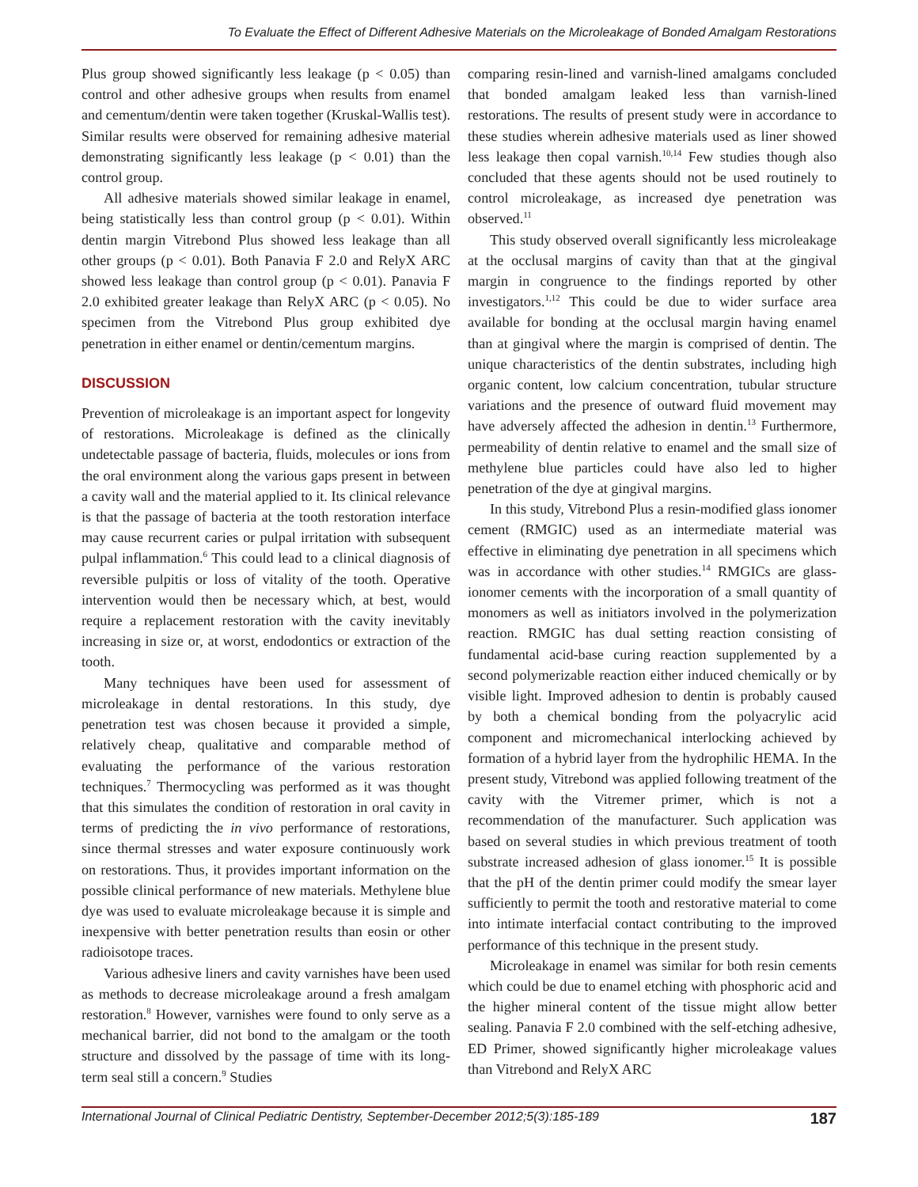To Evaluate the Effect of Different Adhesive Materials on the Microleakage of Bonded Amalgam Restorations
Plus group showed significantly less leakage (p < 0.05) than control and other adhesive groups when results from enamel and cementum/dentin were taken together (Kruskal-Wallis test). Similar results were observed for remaining adhesive material demonstrating significantly less leakage (p < 0.01) than the control group.
All adhesive materials showed similar leakage in enamel, being statistically less than control group (p < 0.01). Within dentin margin Vitrebond Plus showed less leakage than all other groups (p < 0.01). Both Panavia F 2.0 and RelyX ARC showed less leakage than control group (p < 0.01). Panavia F 2.0 exhibited greater leakage than RelyX ARC (p < 0.05). No specimen from the Vitrebond Plus group exhibited dye penetration in either enamel or dentin/cementum margins.
DISCUSSION
Prevention of microleakage is an important aspect for longevity of restorations. Microleakage is defined as the clinically undetectable passage of bacteria, fluids, molecules or ions from the oral environment along the various gaps present in between a cavity wall and the material applied to it. Its clinical relevance is that the passage of bacteria at the tooth restoration interface may cause recurrent caries or pulpal irritation with subsequent pulpal inflammation.<sup>6</sup> This could lead to a clinical diagnosis of reversible pulpitis or loss of vitality of the tooth. Operative intervention would then be necessary which, at best, would require a replacement restoration with the cavity inevitably increasing in size or, at worst, endodontics or extraction of the tooth.
Many techniques have been used for assessment of microleakage in dental restorations. In this study, dye penetration test was chosen because it provided a simple, relatively cheap, qualitative and comparable method of evaluating the performance of the various restoration techniques.<sup>7</sup> Thermocycling was performed as it was thought that this simulates the condition of restoration in oral cavity in terms of predicting the in vivo performance of restorations, since thermal stresses and water exposure continuously work on restorations. Thus, it provides important information on the possible clinical performance of new materials. Methylene blue dye was used to evaluate microleakage because it is simple and inexpensive with better penetration results than eosin or other radioisotope traces.
Various adhesive liners and cavity varnishes have been used as methods to decrease microleakage around a fresh amalgam restoration.<sup>8</sup> However, varnishes were found to only serve as a mechanical barrier, did not bond to the amalgam or the tooth structure and dissolved by the passage of time with its long-term seal still a concern.<sup>9</sup> Studies
comparing resin-lined and varnish-lined amalgams concluded that bonded amalgam leaked less than varnish-lined restorations. The results of present study were in accordance to these studies wherein adhesive materials used as liner showed less leakage then copal varnish.<sup>10,14</sup> Few studies though also concluded that these agents should not be used routinely to control microleakage, as increased dye penetration was observed.<sup>11</sup>
This study observed overall significantly less microleakage at the occlusal margins of cavity than that at the gingival margin in congruence to the findings reported by other investigators.<sup>1,12</sup> This could be due to wider surface area available for bonding at the occlusal margin having enamel than at gingival where the margin is comprised of dentin. The unique characteristics of the dentin substrates, including high organic content, low calcium concentration, tubular structure variations and the presence of outward fluid movement may have adversely affected the adhesion in dentin.<sup>13</sup> Furthermore, permeability of dentin relative to enamel and the small size of methylene blue particles could have also led to higher penetration of the dye at gingival margins.
In this study, Vitrebond Plus a resin-modified glass ionomer cement (RMGIC) used as an intermediate material was effective in eliminating dye penetration in all specimens which was in accordance with other studies.<sup>14</sup> RMGICs are glass-ionomer cements with the incorporation of a small quantity of monomers as well as initiators involved in the polymerization reaction. RMGIC has dual setting reaction consisting of fundamental acid-base curing reaction supplemented by a second polymerizable reaction either induced chemically or by visible light. Improved adhesion to dentin is probably caused by both a chemical bonding from the polyacrylic acid component and micromechanical interlocking achieved by formation of a hybrid layer from the hydrophilic HEMA. In the present study, Vitrebond was applied following treatment of the cavity with the Vitremer primer, which is not a recommendation of the manufacturer. Such application was based on several studies in which previous treatment of tooth substrate increased adhesion of glass ionomer.<sup>15</sup> It is possible that the pH of the dentin primer could modify the smear layer sufficiently to permit the tooth and restorative material to come into intimate interfacial contact contributing to the improved performance of this technique in the present study.
Microleakage in enamel was similar for both resin cements which could be due to enamel etching with phosphoric acid and the higher mineral content of the tissue might allow better sealing. Panavia F 2.0 combined with the self-etching adhesive, ED Primer, showed significantly higher microleakage values than Vitrebond and RelyX ARC
International Journal of Clinical Pediatric Dentistry, September-December 2012;5(3):185-189 187